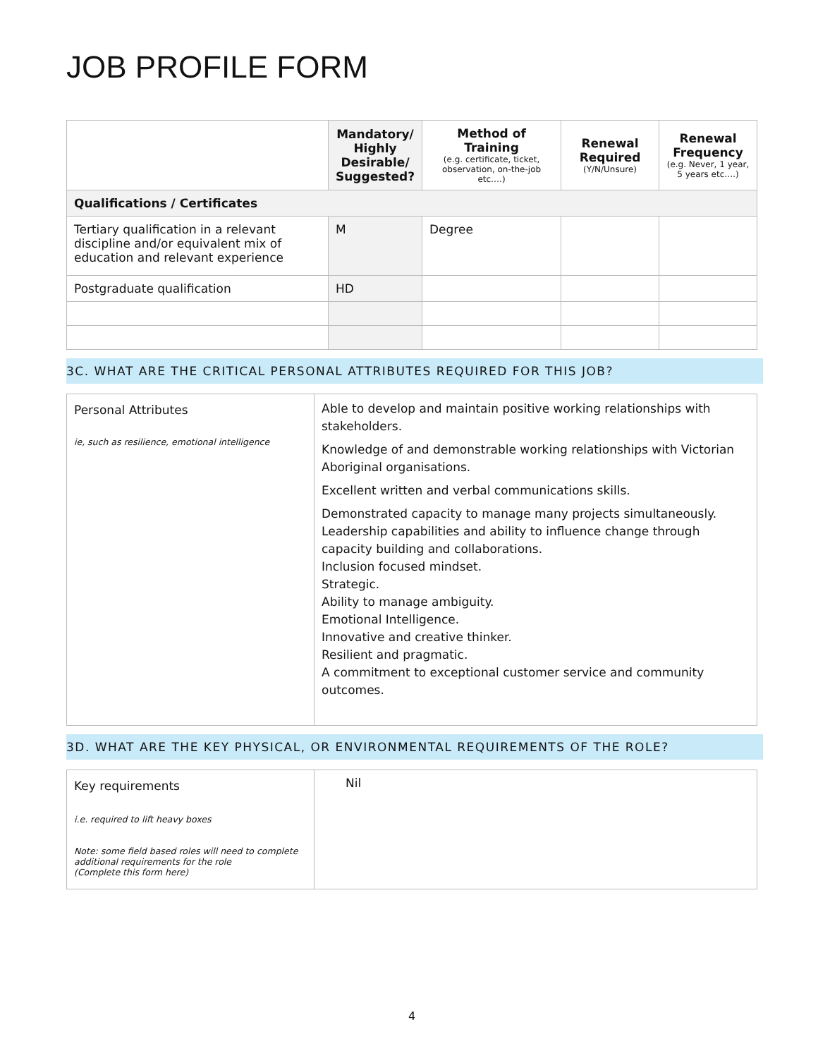JOB PROFILE FORM
| | Mandatory/ Highly Desirable/ Suggested? | Method of Training (e.g. certificate, ticket, observation, on-the-job etc….) | Renewal Required (Y/N/Unsure) | Renewal Frequency (e.g. Never, 1 year, 5 years etc….) |
| --- | --- | --- | --- | --- |
| Qualifications / Certificates | | | | |
| Tertiary qualification in a relevant discipline and/or equivalent mix of education and relevant experience | M | Degree | | |
| Postgraduate qualification | HD | | | |
3C. WHAT ARE THE CRITICAL PERSONAL ATTRIBUTES REQUIRED FOR THIS JOB?
| Personal Attributes ie, such as resilience, emotional intelligence | Able to develop and maintain positive working relationships with stakeholders. Knowledge of and demonstrable working relationships with Victorian Aboriginal organisations. Excellent written and verbal communications skills. Demonstrated capacity to manage many projects simultaneously. Leadership capabilities and ability to influence change through capacity building and collaborations. Inclusion focused mindset. Strategic. Ability to manage ambiguity. Emotional Intelligence. Innovative and creative thinker. Resilient and pragmatic. A commitment to exceptional customer service and community outcomes. |
3D. WHAT ARE THE KEY PHYSICAL, OR ENVIRONMENTAL REQUIREMENTS OF THE ROLE?
| Key requirements i.e. required to lift heavy boxes Note: some field based roles will need to complete additional requirements for the role (Complete this form here) | Nil |
4